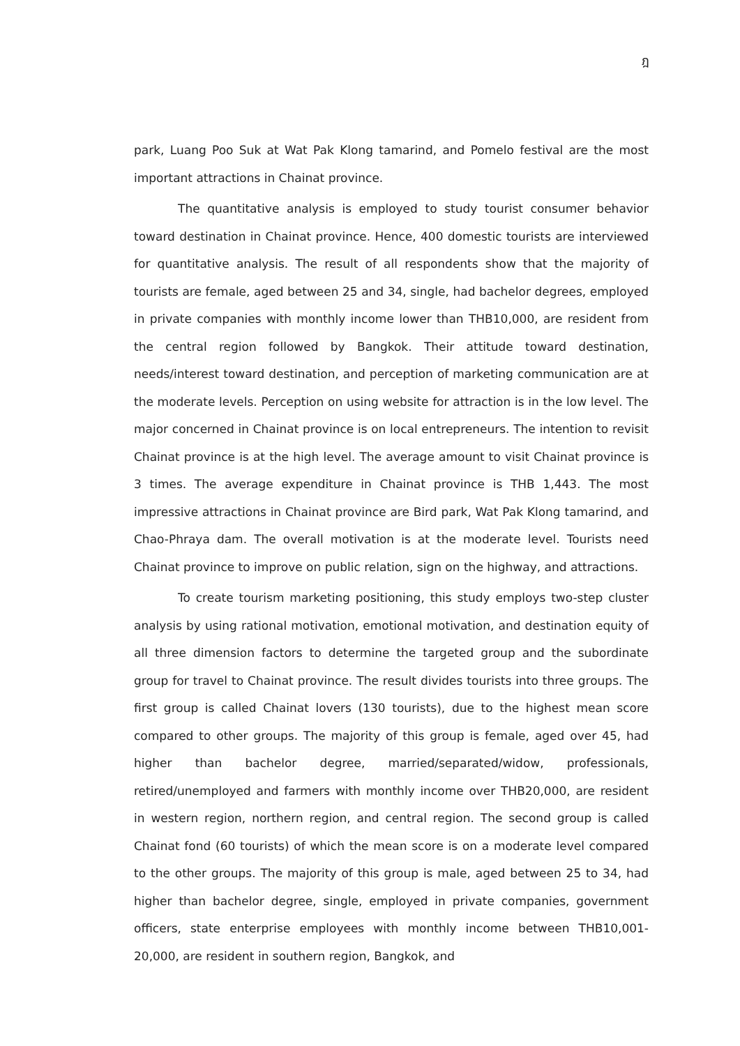ฎ
park, Luang Poo Suk at Wat Pak Klong tamarind, and Pomelo festival are the most important attractions in Chainat province.
The quantitative analysis is employed to study tourist consumer behavior toward destination in Chainat province. Hence, 400 domestic tourists are interviewed for quantitative analysis. The result of all respondents show that the majority of tourists are female, aged between 25 and 34, single, had bachelor degrees, employed in private companies with monthly income lower than THB10,000, are resident from the central region followed by Bangkok. Their attitude toward destination, needs/interest toward destination, and perception of marketing communication are at the moderate levels. Perception on using website for attraction is in the low level. The major concerned in Chainat province is on local entrepreneurs. The intention to revisit Chainat province is at the high level. The average amount to visit Chainat province is 3 times. The average expenditure in Chainat province is THB 1,443. The most impressive attractions in Chainat province are Bird park, Wat Pak Klong tamarind, and Chao-Phraya dam. The overall motivation is at the moderate level. Tourists need Chainat province to improve on public relation, sign on the highway, and attractions.
To create tourism marketing positioning, this study employs two-step cluster analysis by using rational motivation, emotional motivation, and destination equity of all three dimension factors to determine the targeted group and the subordinate group for travel to Chainat province. The result divides tourists into three groups. The first group is called Chainat lovers (130 tourists), due to the highest mean score compared to other groups. The majority of this group is female, aged over 45, had higher than bachelor degree, married/separated/widow, professionals, retired/unemployed and farmers with monthly income over THB20,000, are resident in western region, northern region, and central region. The second group is called Chainat fond (60 tourists) of which the mean score is on a moderate level compared to the other groups. The majority of this group is male, aged between 25 to 34, had higher than bachelor degree, single, employed in private companies, government officers, state enterprise employees with monthly income between THB10,001-20,000, are resident in southern region, Bangkok, and